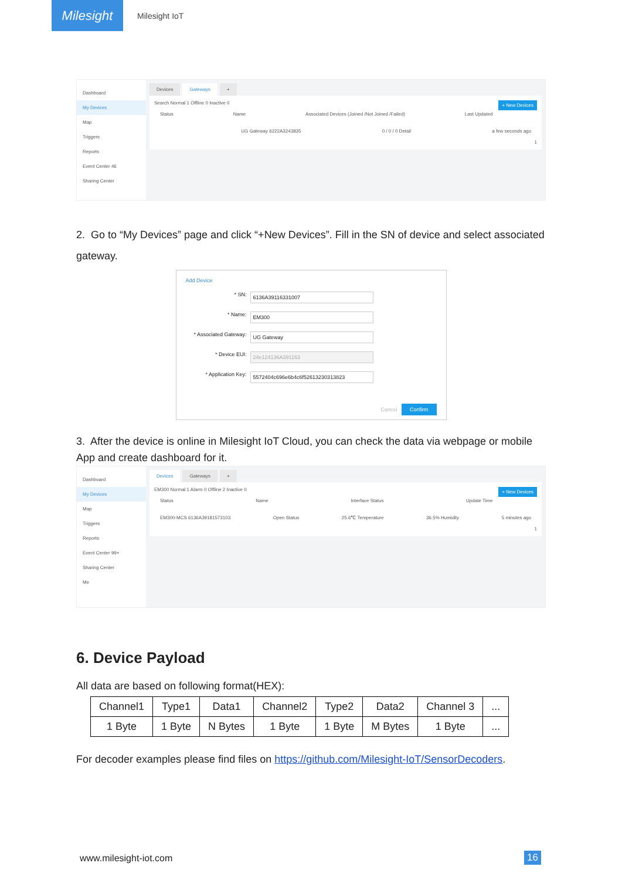Milesight
Milesight IoT
Dashboard
My Devices
Map
Triggers
Reports
Event Center 46
Sharing Center
Devices Gateways +
Search Normal 1 Offline 0 Inactive 0 + New Devices
Status Name Associated Devices (Joined /Not Joined /Failed) Last Updated
UG Gateway 6222A3243835 0 / 0 / 0 Detail a few seconds ago
1
2. Go to “My Devices” page and click “+New Devices”. Fill in the SN of device and select associated gateway.
Add Device
* SN:
6136A39116331007
* Name:
EM300
* Associated Gateway:
UG Gateway
* Device EUI:
24e124136A391163
* Application Key:
5572404c696e6b4c6f52613230313823
Cancel Confirm
3. After the device is online in Milesight IoT Cloud, you can check the data via webpage or mobile App and create dashboard for it.
Dashboard
My Devices
Map
Triggers
Reports
Event Center 99+
Sharing Center
Me
Devices Gateways +
EM300 Normal 1 Alarm 0 Offline 2 Inactive 0 + New Devices
Status Name Interface Status Update Time
EM300-MCS 6136A39181573103 Open Status 25.6℃ Temperature 36.5% Humidity 5 minutes ago
1
6. Device Payload
All data are based on following format(HEX):
| Channel1 | Type1 | Data1 | Channel2 | Type2 | Data2 | Channel 3 | ... |
| 1 Byte | 1 Byte | N Bytes | 1 Byte | 1 Byte | M Bytes | 1 Byte | ... |
For decoder examples please find files on https://github.com/Milesight-IoT/SensorDecoders.
www.milesight-iot.com 16